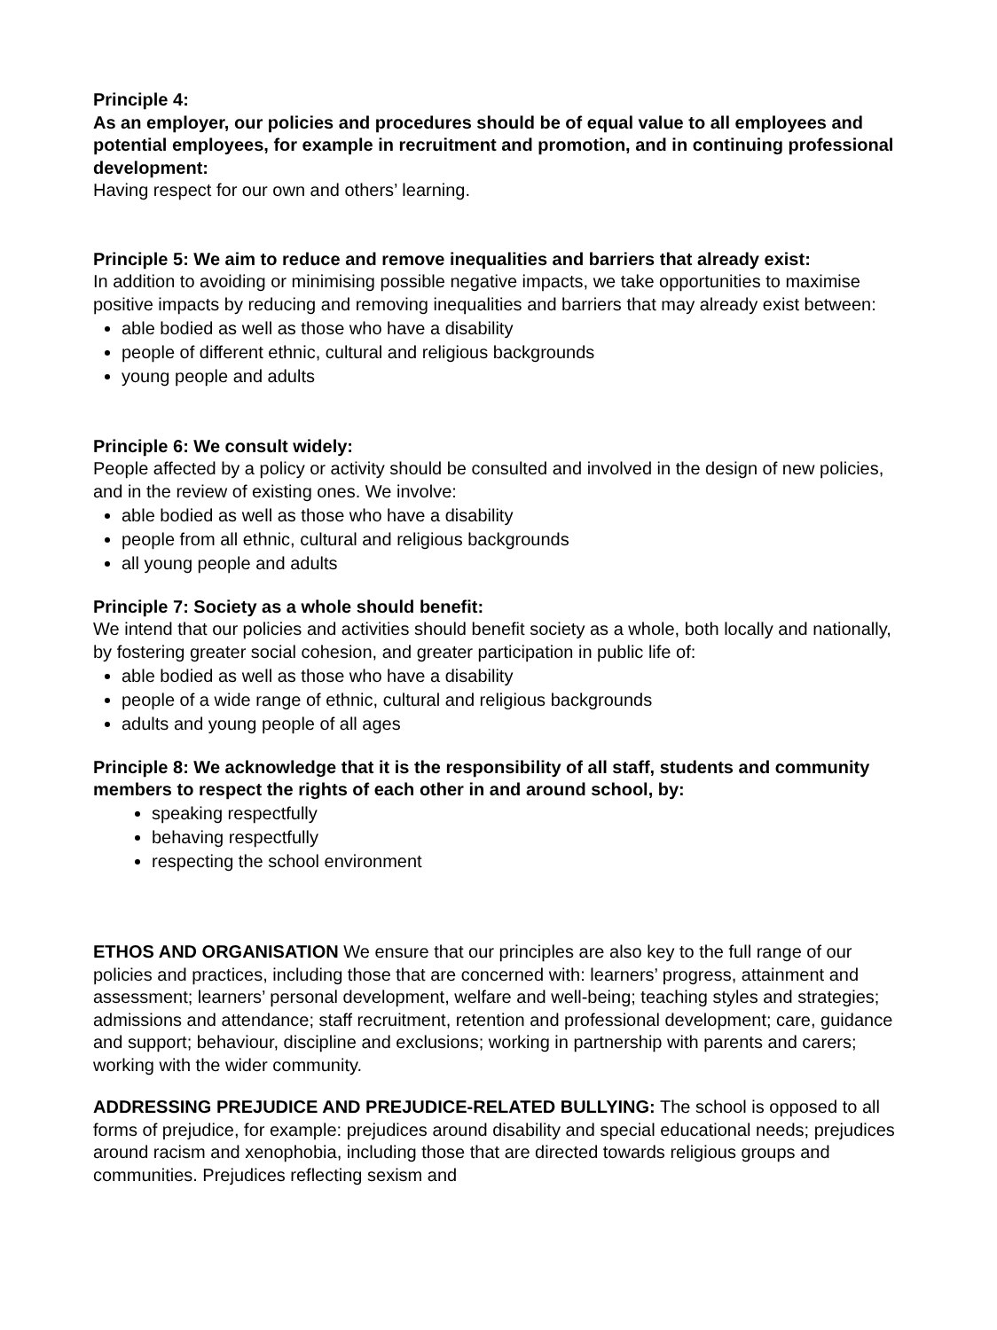Principle 4:
As an employer, our policies and procedures should be of equal value to all employees and potential employees, for example in recruitment and promotion, and in continuing professional development:
Having respect for our own and others’ learning.
Principle 5: We aim to reduce and remove inequalities and barriers that already exist:
In addition to avoiding or minimising possible negative impacts, we take opportunities to maximise positive impacts by reducing and removing inequalities and barriers that may already exist between:
able bodied as well as those who have a disability
people of different ethnic, cultural and religious backgrounds
young people and adults
Principle 6: We consult widely:
People affected by a policy or activity should be consulted and involved in the design of new policies, and in the review of existing ones. We involve:
able bodied as well as those who have a disability
people from all ethnic, cultural and religious backgrounds
all young people and adults
Principle 7: Society as a whole should benefit:
We intend that our policies and activities should benefit society as a whole, both locally and nationally, by fostering greater social cohesion, and greater participation in public life of:
able bodied as well as those who have a disability
people of a wide range of ethnic, cultural and religious backgrounds
adults and young people of all ages
Principle 8: We acknowledge that it is the responsibility of all staff, students and community members to respect the rights of each other in and around school, by:
speaking respectfully
behaving respectfully
respecting the school environment
ETHOS AND ORGANISATION We ensure that our principles are also key to the full range of our policies and practices, including those that are concerned with: learners’ progress, attainment and assessment; learners’ personal development, welfare and well-being; teaching styles and strategies; admissions and attendance; staff recruitment, retention and professional development; care, guidance and support; behaviour, discipline and exclusions; working in partnership with parents and carers; working with the wider community.
ADDRESSING PREJUDICE AND PREJUDICE-RELATED BULLYING: The school is opposed to all forms of prejudice, for example: prejudices around disability and special educational needs; prejudices around racism and xenophobia, including those that are directed towards religious groups and communities. Prejudices reflecting sexism and